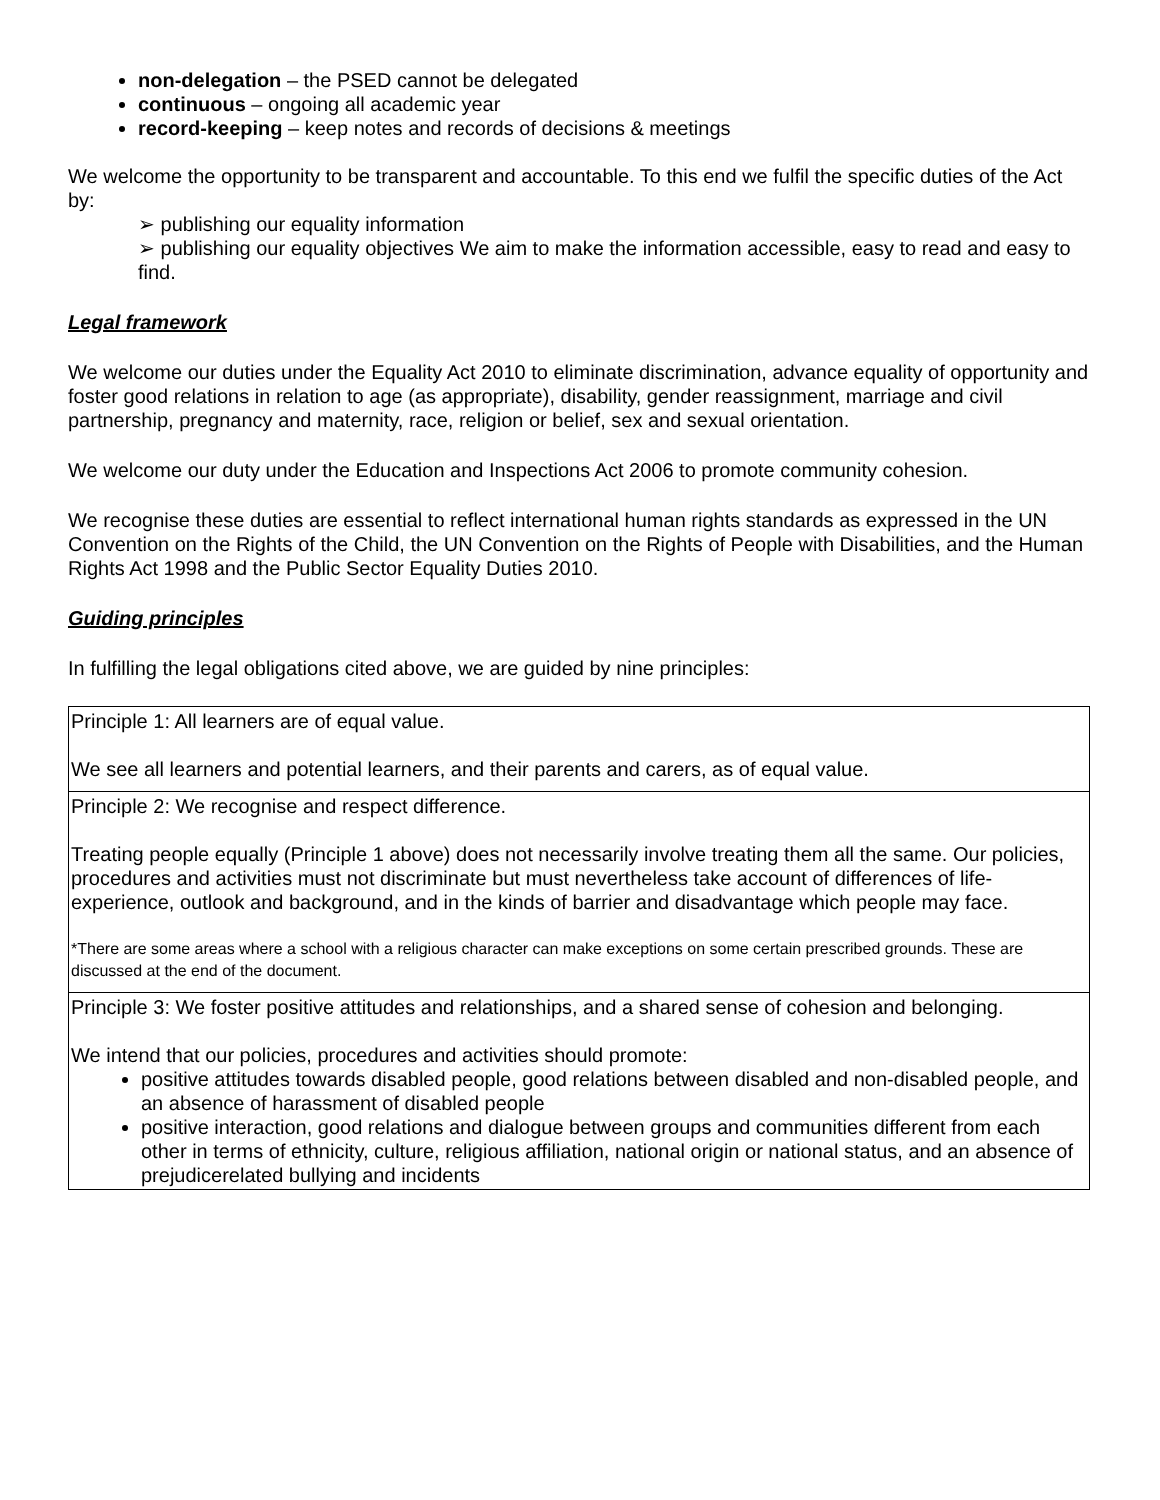non-delegation – the PSED cannot be delegated
continuous – ongoing all academic year
record-keeping – keep notes and records of decisions & meetings
We welcome the opportunity to be transparent and accountable. To this end we fulfil the specific duties of the Act by:
➢ publishing our equality information
➢ publishing our equality objectives We aim to make the information accessible, easy to read and easy to find.
Legal framework
We welcome our duties under the Equality Act 2010 to eliminate discrimination, advance equality of opportunity and foster good relations in relation to age (as appropriate), disability, gender reassignment, marriage and civil partnership, pregnancy and maternity, race, religion or belief, sex and sexual orientation.
We welcome our duty under the Education and Inspections Act 2006 to promote community cohesion.
We recognise these duties are essential to reflect international human rights standards as expressed in the UN Convention on the Rights of the Child, the UN Convention on the Rights of People with Disabilities, and the Human Rights Act 1998 and the Public Sector Equality Duties 2010.
Guiding principles
In fulfilling the legal obligations cited above, we are guided by nine principles:
| Principle 1: All learners are of equal value. We see all learners and potential learners, and their parents and carers, as of equal value. |
| Principle 2: We recognise and respect difference. Treating people equally (Principle 1 above) does not necessarily involve treating them all the same. Our policies, procedures and activities must not discriminate but must nevertheless take account of differences of life-experience, outlook and background, and in the kinds of barrier and disadvantage which people may face. *There are some areas where a school with a religious character can make exceptions on some certain prescribed grounds. These are discussed at the end of the document. |
| Principle 3: We foster positive attitudes and relationships, and a shared sense of cohesion and belonging. We intend that our policies, procedures and activities should promote: positive attitudes towards disabled people, good relations between disabled and non-disabled people, and an absence of harassment of disabled people positive interaction, good relations and dialogue between groups and communities different from each other in terms of ethnicity, culture, religious affiliation, national origin or national status, and an absence of prejudicerelated bullying and incidents |